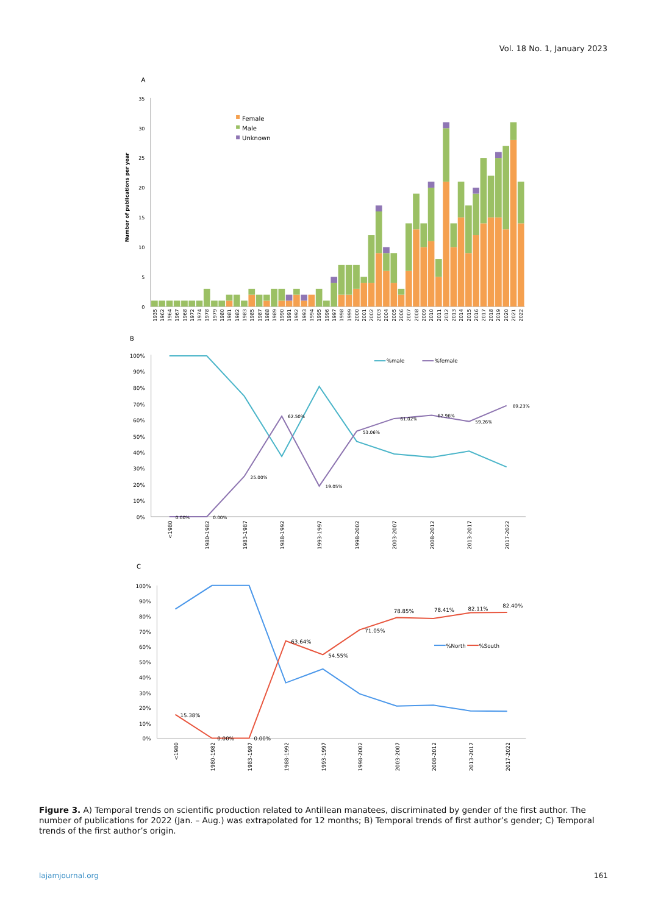Vol. 18 No. 1, January 2023
A
35
30
25
20
15
10
5
0
Number of publications per year
Female
Male
Unknown
1935
1962
1964
1967
1968
1972
1974
1978
1979
1980
1981
1982
1983
1985
1987
1988
1989
1990
1991
1992
1993
1994
1995
1996
1997
1998
1999
2000
2001
2002
2003
2004
2005
2006
2007
2008
2009
2010
2011
2012
2013
2014
2015
2016
2017
2018
2019
2020
2021
2022
B
100%
90%
80%
70%
60%
50%
40%
30%
20%
10%
0%
%male
%female
0.00%
0.00%
25.00%
62.50%
19.05%
53.06%
61.02%
62.96%
59.26%
69.23%
<1980
1980-1982
1983-1987
1988-1992
1993-1997
1998-2002
2003-2007
2008-2012
2013-2017
2017-2022
C
100%
90%
80%
70%
60%
50%
40%
30%
20%
10%
0%
%North
%South
15.38%
0.00%
0.00%
63.64%
54.55%
71.05%
78.85%
78.41%
82.11%
82.40%
<1980
1980-1982
1983-1987
1988-1992
1993-1997
1998-2002
2003-2007
2008-2012
2013-2017
2017-2022
Figure 3. A) Temporal trends on scientific production related to Antillean manatees, discriminated by gender of the first author. The number of publications for 2022 (Jan. – Aug.) was extrapolated for 12 months; B) Temporal trends of first author’s gender; C) Temporal trends of the first author’s origin.
lajamjournal.org 161